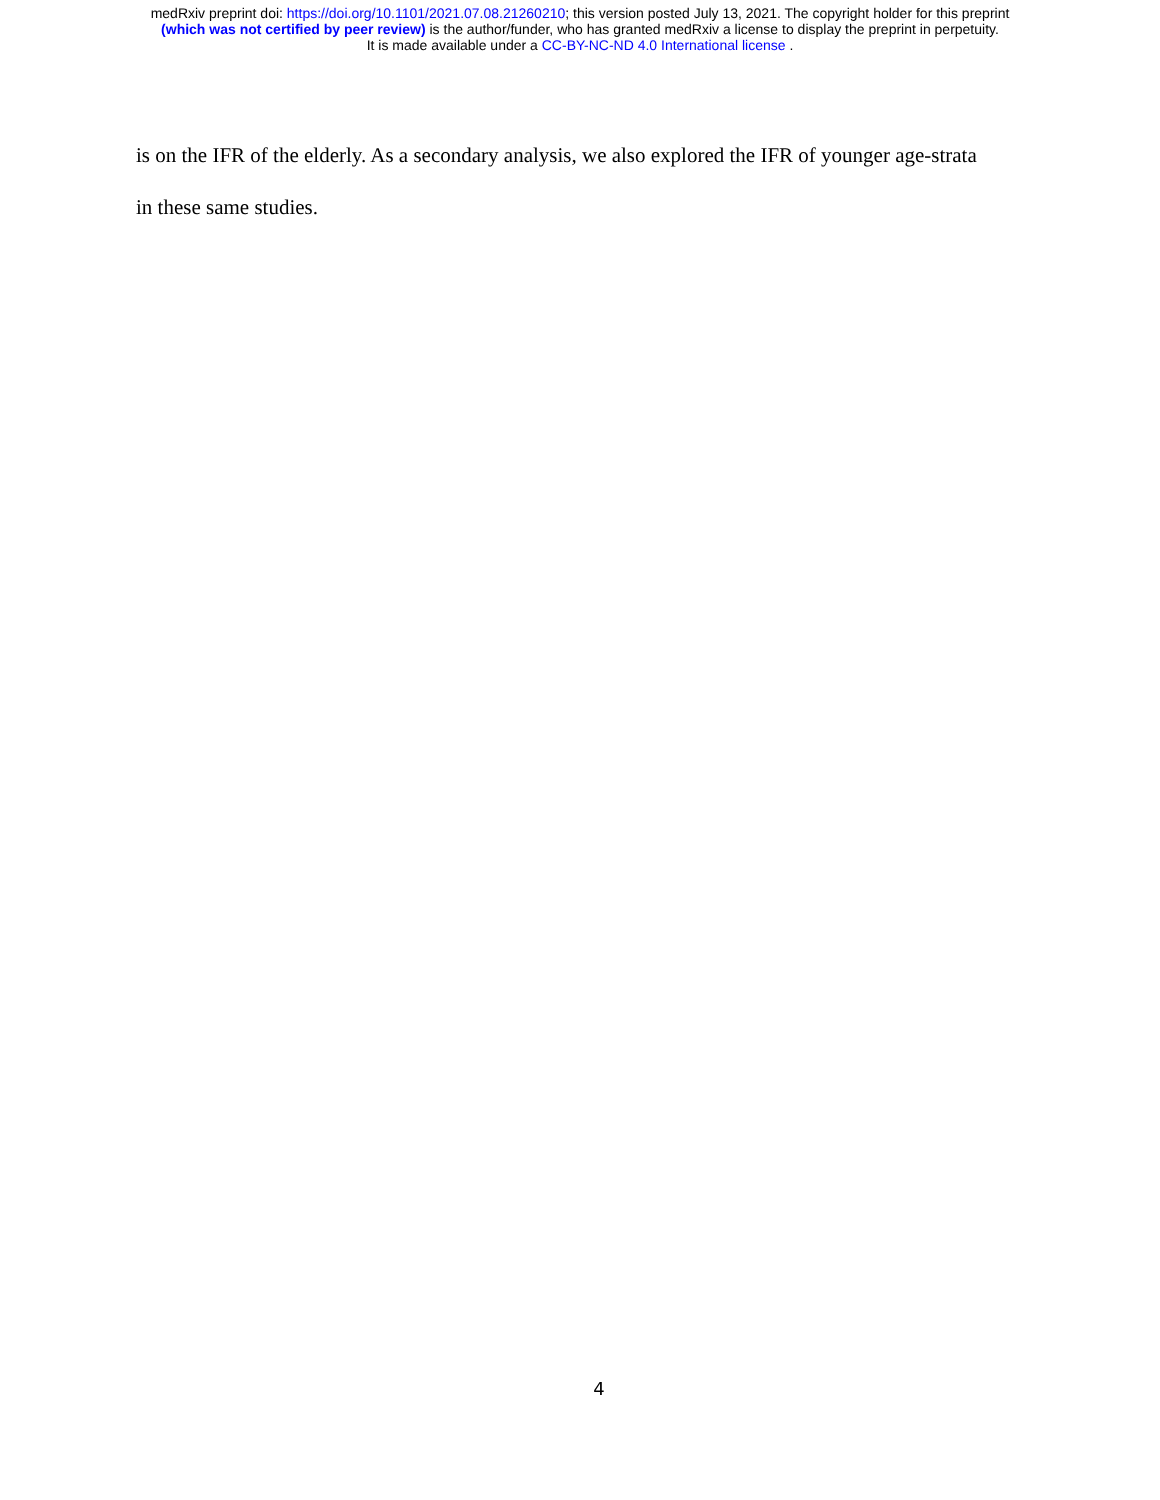medRxiv preprint doi: https://doi.org/10.1101/2021.07.08.21260210; this version posted July 13, 2021. The copyright holder for this preprint
(which was not certified by peer review) is the author/funder, who has granted medRxiv a license to display the preprint in perpetuity.
It is made available under a CC-BY-NC-ND 4.0 International license .
is on the IFR of the elderly. As a secondary analysis, we also explored the IFR of younger age-strata
in these same studies.
4